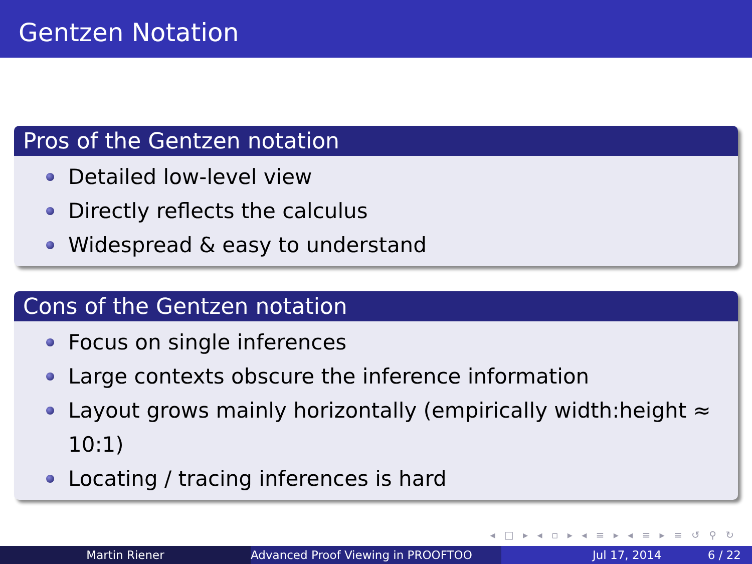Gentzen Notation
Pros of the Gentzen notation
Detailed low-level view
Directly reflects the calculus
Widespread & easy to understand
Cons of the Gentzen notation
Focus on single inferences
Large contexts obscure the inference information
Layout grows mainly horizontally (empirically width:height ≈ 10:1)
Locating / tracing inferences is hard
◂ □ ▸ ◂ ▫ ▸ ◂ ≡ ▸ ◂ ≡ ▸ ≡ ↺ ⚲ ↻
Martin Riener Advanced Proof Viewing in PROOFTOO Jul 17, 2014 6 / 22